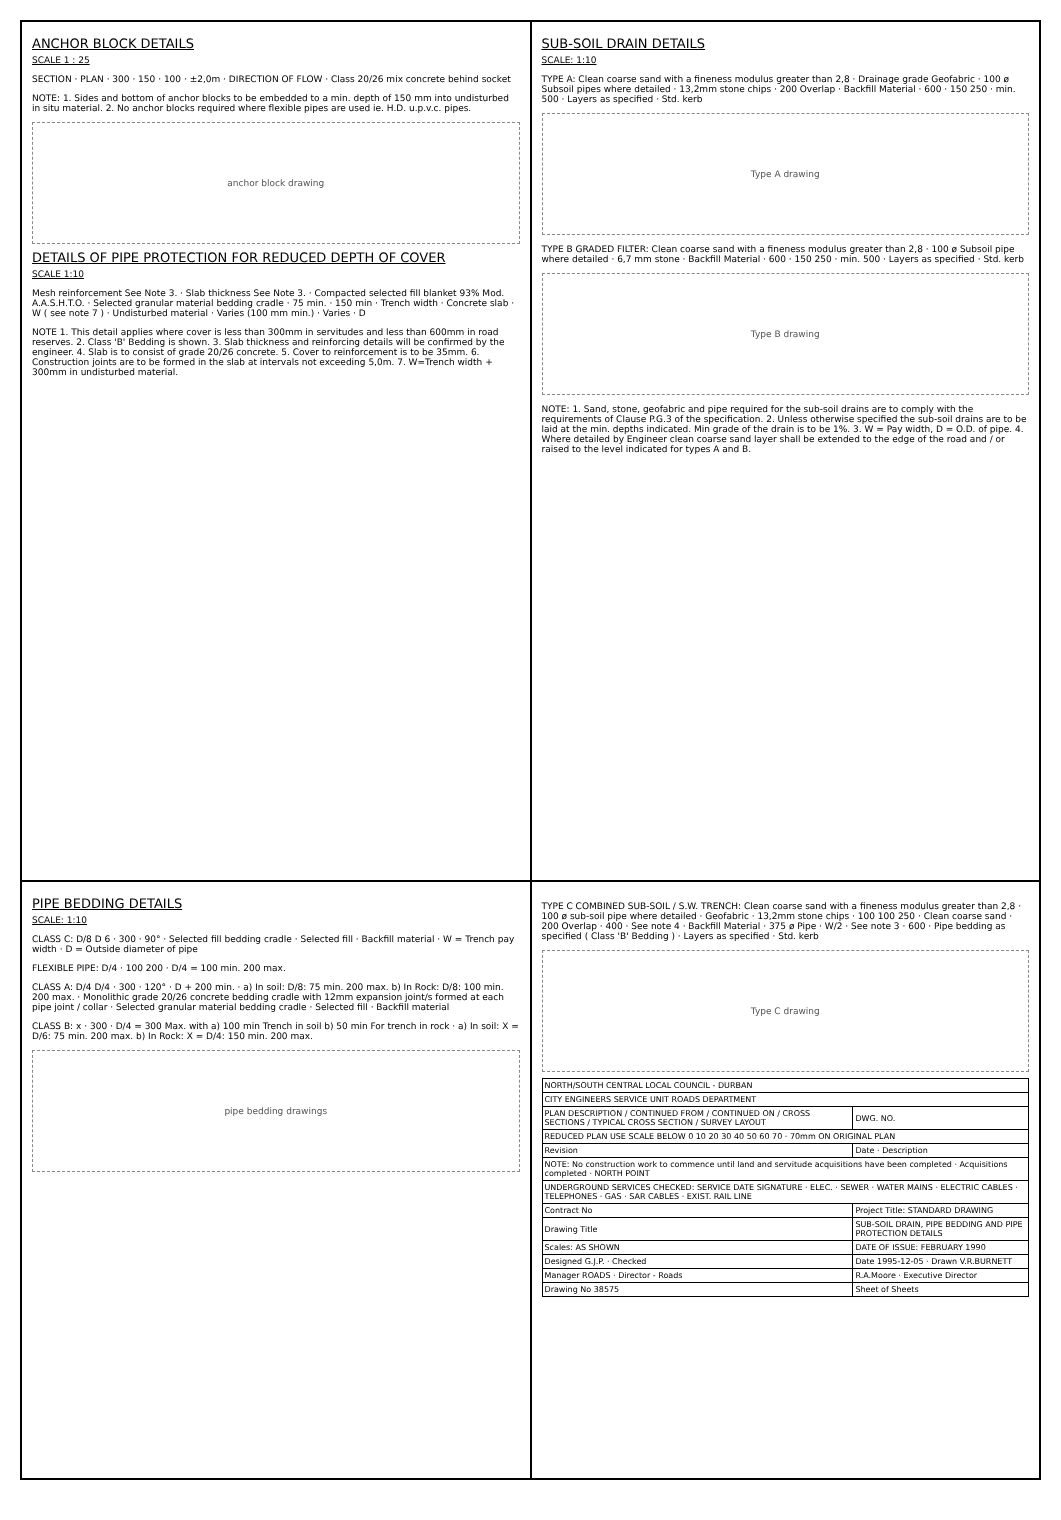ANCHOR BLOCK DETAILS
SCALE 1 : 25
SECTION · PLAN · 300 · 150 · 100 · ±2,0m · DIRECTION OF FLOW · Class 20/26 mix concrete behind socket
NOTE: 1. Sides and bottom of anchor blocks to be embedded to a min. depth of 150 mm into undisturbed in situ material. 2. No anchor blocks required where flexible pipes are used ie. H.D. u.p.v.c. pipes.
anchor block drawing
DETAILS OF PIPE PROTECTION FOR REDUCED DEPTH OF COVER
SCALE 1:10
Mesh reinforcement See Note 3. · Slab thickness See Note 3. · Compacted selected fill blanket 93% Mod. A.A.S.H.T.O. · Selected granular material bedding cradle · 75 min. · 150 min · Trench width · Concrete slab · W ( see note 7 ) · Undisturbed material · Varies (100 mm min.) · Varies · D
NOTE 1. This detail applies where cover is less than 300mm in servitudes and less than 600mm in road reserves. 2. Class 'B' Bedding is shown. 3. Slab thickness and reinforcing details will be confirmed by the engineer. 4. Slab is to consist of grade 20/26 concrete. 5. Cover to reinforcement is to be 35mm. 6. Construction joints are to be formed in the slab at intervals not exceeding 5,0m. 7. W=Trench width + 300mm in undisturbed material.
SUB-SOIL DRAIN DETAILS
SCALE: 1:10
TYPE A: Clean coarse sand with a fineness modulus greater than 2,8 · Drainage grade Geofabric · 100 ø Subsoil pipes where detailed · 13,2mm stone chips · 200 Overlap · Backfill Material · 600 · 150 250 · min. 500 · Layers as specified · Std. kerb
Type A drawing
TYPE B GRADED FILTER: Clean coarse sand with a fineness modulus greater than 2,8 · 100 ø Subsoil pipe where detailed · 6,7 mm stone · Backfill Material · 600 · 150 250 · min. 500 · Layers as specified · Std. kerb
Type B drawing
NOTE: 1. Sand, stone, geofabric and pipe required for the sub-soil drains are to comply with the requirements of Clause P.G.3 of the specification. 2. Unless otherwise specified the sub-soil drains are to be laid at the min. depths indicated. Min grade of the drain is to be 1%. 3. W = Pay width, D = O.D. of pipe. 4. Where detailed by Engineer clean coarse sand layer shall be extended to the edge of the road and / or raised to the level indicated for types A and B.
PIPE BEDDING DETAILS
SCALE: 1:10
CLASS C: D/8 D 6 · 300 · 90° · Selected fill bedding cradle · Selected fill · Backfill material · W = Trench pay width · D = Outside diameter of pipe
FLEXIBLE PIPE: D/4 · 100 200 · D/4 = 100 min. 200 max.
CLASS A: D/4 D/4 · 300 · 120° · D + 200 min. · a) In soil: D/8: 75 min. 200 max. b) In Rock: D/8: 100 min. 200 max. · Monolithic grade 20/26 concrete bedding cradle with 12mm expansion joint/s formed at each pipe joint / collar · Selected granular material bedding cradle · Selected fill · Backfill material
CLASS B: x · 300 · D/4 = 300 Max. with a) 100 min Trench in soil b) 50 min For trench in rock · a) In soil: X = D/6: 75 min. 200 max. b) In Rock: X = D/4: 150 min. 200 max.
pipe bedding drawings
TYPE C COMBINED SUB-SOIL / S.W. TRENCH: Clean coarse sand with a fineness modulus greater than 2,8 · 100 ø sub-soil pipe where detailed · Geofabric · 13,2mm stone chips · 100 100 250 · Clean coarse sand · 200 Overlap · 400 · See note 4 · Backfill Material · 375 ø Pipe · W/2 · See note 3 · 600 · Pipe bedding as specified ( Class 'B' Bedding ) · Layers as specified · Std. kerb
Type C drawing
| NORTH/SOUTH CENTRAL LOCAL COUNCIL - DURBAN | |
| CITY ENGINEERS SERVICE UNIT ROADS DEPARTMENT | |
| PLAN DESCRIPTION / CONTINUED FROM / CONTINUED ON / CROSS SECTIONS / TYPICAL CROSS SECTION / SURVEY LAYOUT | DWG. NO. |
| REDUCED PLAN USE SCALE BELOW 0 10 20 30 40 50 60 70 · 70mm ON ORIGINAL PLAN | |
| Revision | Date · Description |
| NOTE: No construction work to commence until land and servitude acquisitions have been completed · Acquisitions completed · NORTH POINT | |
| UNDERGROUND SERVICES CHECKED: SERVICE DATE SIGNATURE · ELEC. · SEWER · WATER MAINS · ELECTRIC CABLES · TELEPHONES · GAS · SAR CABLES · EXIST. RAIL LINE | |
| Contract No | Project Title: STANDARD DRAWING |
| Drawing Title | SUB-SOIL DRAIN, PIPE BEDDING AND PIPE PROTECTION DETAILS |
| Scales: AS SHOWN | DATE OF ISSUE: FEBRUARY 1990 |
| Designed G.J.P. · Checked | Date 1995-12-05 · Drawn V.R.BURNETT |
| Manager ROADS · Director - Roads | R.A.Moore · Executive Director |
| Drawing No 38575 | Sheet of Sheets |